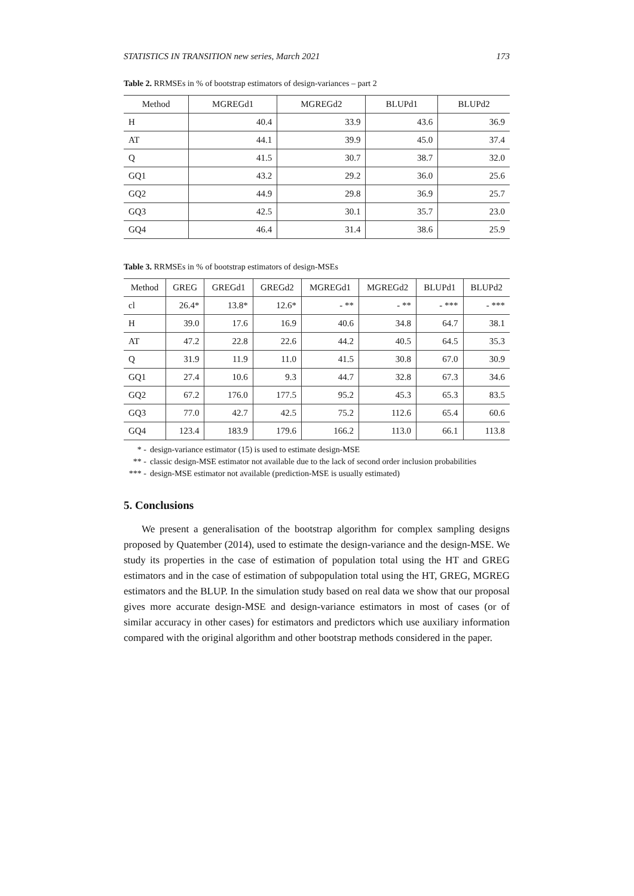STATISTICS IN TRANSITION new series, March 2021 173
Table 2. RRMSEs in % of bootstrap estimators of design-variances – part 2
| Method | MGREGd1 | MGREGd2 | BLUPd1 | BLUPd2 |
| --- | --- | --- | --- | --- |
| H | 40.4 | 33.9 | 43.6 | 36.9 |
| AT | 44.1 | 39.9 | 45.0 | 37.4 |
| Q | 41.5 | 30.7 | 38.7 | 32.0 |
| GQ1 | 43.2 | 29.2 | 36.0 | 25.6 |
| GQ2 | 44.9 | 29.8 | 36.9 | 25.7 |
| GQ3 | 42.5 | 30.1 | 35.7 | 23.0 |
| GQ4 | 46.4 | 31.4 | 38.6 | 25.9 |
Table 3. RRMSEs in % of bootstrap estimators of design-MSEs
| Method | GREG | GREGd1 | GREGd2 | MGREGd1 | MGREGd2 | BLUPd1 | BLUPd2 |
| --- | --- | --- | --- | --- | --- | --- | --- |
| cl | 26.4* | 13.8* | 12.6* | - ** | - ** | - *** | - *** |
| H | 39.0 | 17.6 | 16.9 | 40.6 | 34.8 | 64.7 | 38.1 |
| AT | 47.2 | 22.8 | 22.6 | 44.2 | 40.5 | 64.5 | 35.3 |
| Q | 31.9 | 11.9 | 11.0 | 41.5 | 30.8 | 67.0 | 30.9 |
| GQ1 | 27.4 | 10.6 | 9.3 | 44.7 | 32.8 | 67.3 | 34.6 |
| GQ2 | 67.2 | 176.0 | 177.5 | 95.2 | 45.3 | 65.3 | 83.5 |
| GQ3 | 77.0 | 42.7 | 42.5 | 75.2 | 112.6 | 65.4 | 60.6 |
| GQ4 | 123.4 | 183.9 | 179.6 | 166.2 | 113.0 | 66.1 | 113.8 |
* - design-variance estimator (15) is used to estimate design-MSE
** - classic design-MSE estimator not available due to the lack of second order inclusion probabilities
*** - design-MSE estimator not available (prediction-MSE is usually estimated)
5. Conclusions
We present a generalisation of the bootstrap algorithm for complex sampling designs proposed by Quatember (2014), used to estimate the design-variance and the design-MSE. We study its properties in the case of estimation of population total using the HT and GREG estimators and in the case of estimation of subpopulation total using the HT, GREG, MGREG estimators and the BLUP. In the simulation study based on real data we show that our proposal gives more accurate design-MSE and design-variance estimators in most of cases (or of similar accuracy in other cases) for estimators and predictors which use auxiliary information compared with the original algorithm and other bootstrap methods considered in the paper.